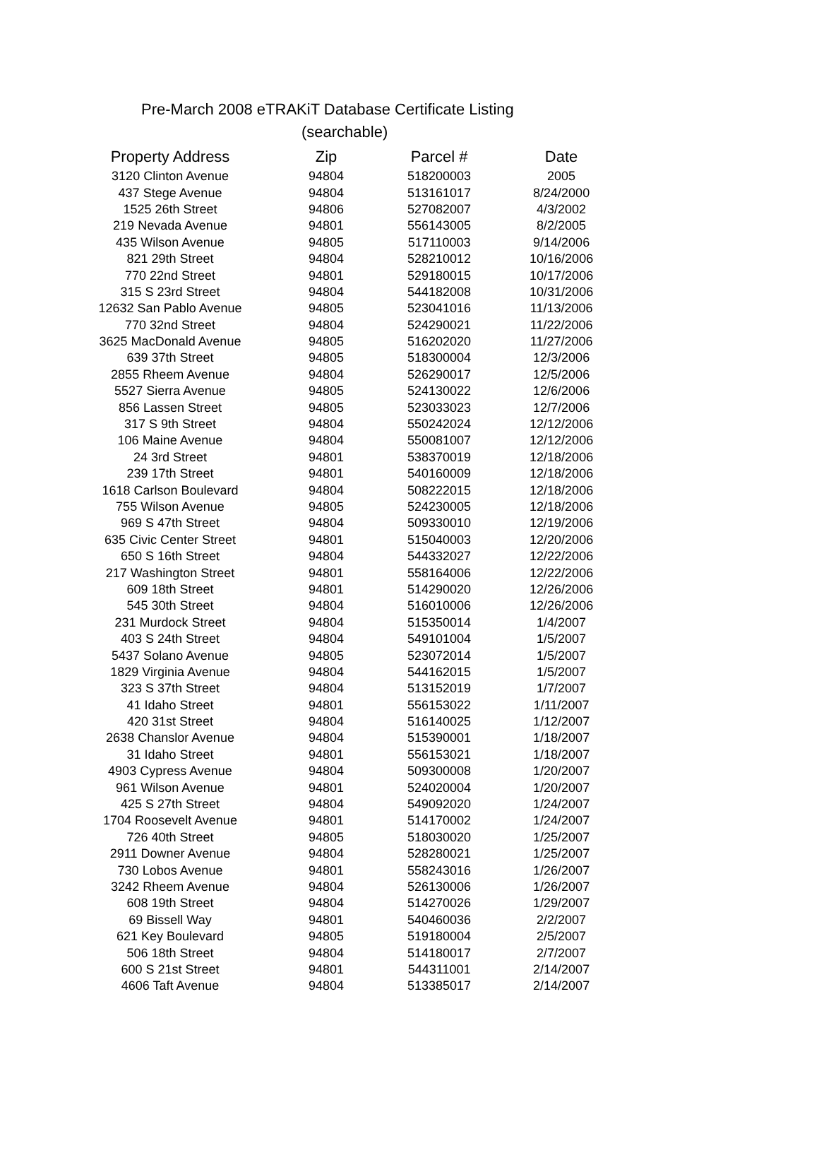Pre-March 2008 eTRAKiT Database Certificate Listing
(searchable)
| Property Address | Zip | Parcel # | Date |
| --- | --- | --- | --- |
| 3120 Clinton Avenue | 94804 | 518200003 | 2005 |
| 437 Stege Avenue | 94804 | 513161017 | 8/24/2000 |
| 1525 26th Street | 94806 | 527082007 | 4/3/2002 |
| 219 Nevada Avenue | 94801 | 556143005 | 8/2/2005 |
| 435 Wilson Avenue | 94805 | 517110003 | 9/14/2006 |
| 821 29th Street | 94804 | 528210012 | 10/16/2006 |
| 770 22nd Street | 94801 | 529180015 | 10/17/2006 |
| 315 S 23rd Street | 94804 | 544182008 | 10/31/2006 |
| 12632 San Pablo Avenue | 94805 | 523041016 | 11/13/2006 |
| 770 32nd Street | 94804 | 524290021 | 11/22/2006 |
| 3625 MacDonald Avenue | 94805 | 516202020 | 11/27/2006 |
| 639 37th Street | 94805 | 518300004 | 12/3/2006 |
| 2855 Rheem Avenue | 94804 | 526290017 | 12/5/2006 |
| 5527 Sierra Avenue | 94805 | 524130022 | 12/6/2006 |
| 856 Lassen Street | 94805 | 523033023 | 12/7/2006 |
| 317 S 9th Street | 94804 | 550242024 | 12/12/2006 |
| 106 Maine Avenue | 94804 | 550081007 | 12/12/2006 |
| 24 3rd Street | 94801 | 538370019 | 12/18/2006 |
| 239 17th Street | 94801 | 540160009 | 12/18/2006 |
| 1618 Carlson Boulevard | 94804 | 508222015 | 12/18/2006 |
| 755 Wilson Avenue | 94805 | 524230005 | 12/18/2006 |
| 969 S 47th Street | 94804 | 509330010 | 12/19/2006 |
| 635 Civic Center Street | 94801 | 515040003 | 12/20/2006 |
| 650 S 16th Street | 94804 | 544332027 | 12/22/2006 |
| 217 Washington Street | 94801 | 558164006 | 12/22/2006 |
| 609 18th Street | 94801 | 514290020 | 12/26/2006 |
| 545 30th Street | 94804 | 516010006 | 12/26/2006 |
| 231 Murdock Street | 94804 | 515350014 | 1/4/2007 |
| 403 S 24th Street | 94804 | 549101004 | 1/5/2007 |
| 5437 Solano Avenue | 94805 | 523072014 | 1/5/2007 |
| 1829 Virginia Avenue | 94804 | 544162015 | 1/5/2007 |
| 323 S 37th Street | 94804 | 513152019 | 1/7/2007 |
| 41 Idaho Street | 94801 | 556153022 | 1/11/2007 |
| 420 31st Street | 94804 | 516140025 | 1/12/2007 |
| 2638 Chanslor Avenue | 94804 | 515390001 | 1/18/2007 |
| 31 Idaho Street | 94801 | 556153021 | 1/18/2007 |
| 4903 Cypress Avenue | 94804 | 509300008 | 1/20/2007 |
| 961 Wilson Avenue | 94801 | 524020004 | 1/20/2007 |
| 425 S 27th Street | 94804 | 549092020 | 1/24/2007 |
| 1704 Roosevelt Avenue | 94801 | 514170002 | 1/24/2007 |
| 726 40th Street | 94805 | 518030020 | 1/25/2007 |
| 2911 Downer Avenue | 94804 | 528280021 | 1/25/2007 |
| 730 Lobos Avenue | 94801 | 558243016 | 1/26/2007 |
| 3242 Rheem Avenue | 94804 | 526130006 | 1/26/2007 |
| 608 19th Street | 94804 | 514270026 | 1/29/2007 |
| 69 Bissell Way | 94801 | 540460036 | 2/2/2007 |
| 621 Key Boulevard | 94805 | 519180004 | 2/5/2007 |
| 506 18th Street | 94804 | 514180017 | 2/7/2007 |
| 600 S 21st Street | 94801 | 544311001 | 2/14/2007 |
| 4606 Taft Avenue | 94804 | 513385017 | 2/14/2007 |